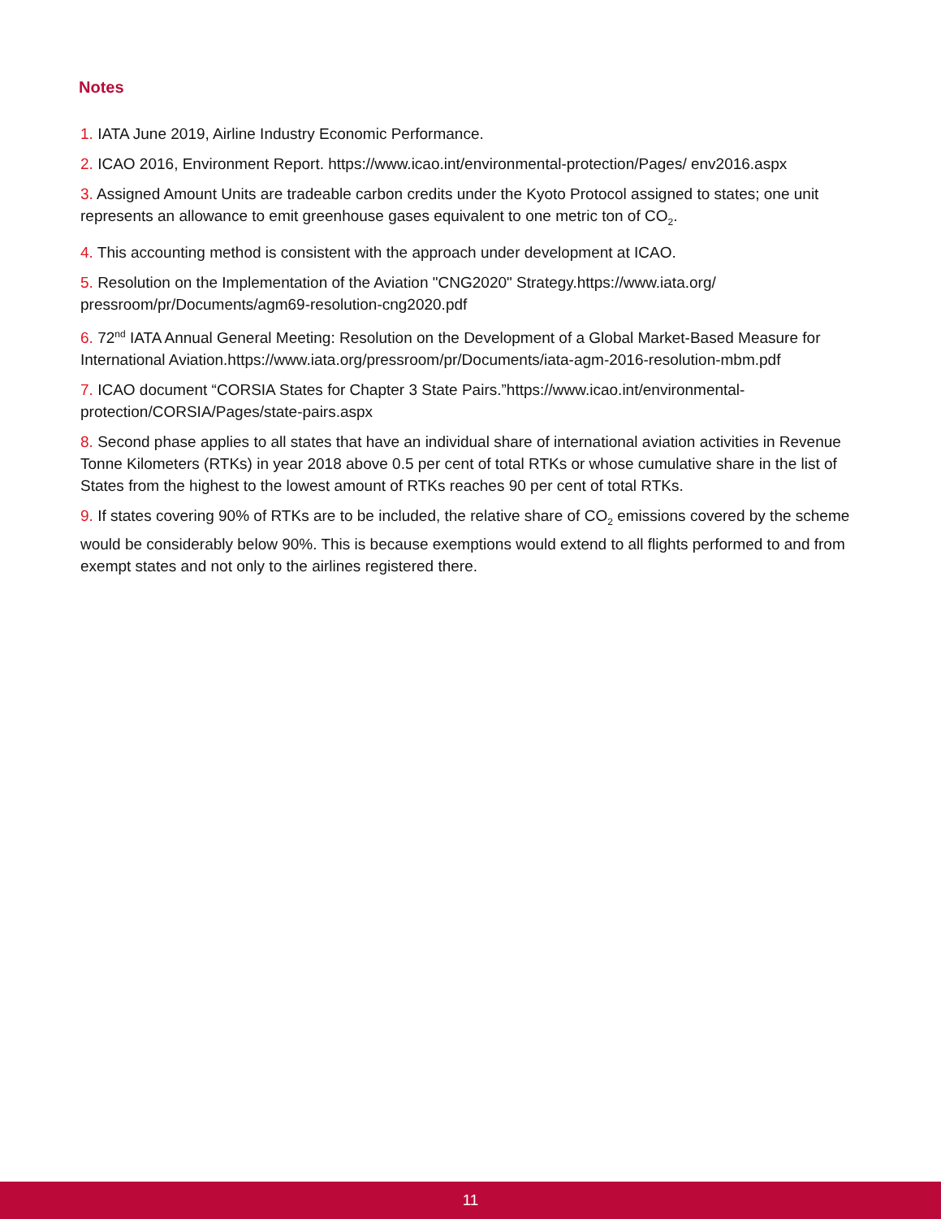Notes
1. IATA June 2019, Airline Industry Economic Performance.
2. ICAO 2016, Environment Report. https://www.icao.int/environmental-protection/Pages/ env2016.aspx
3. Assigned Amount Units are tradeable carbon credits under the Kyoto Protocol assigned to states; one unit represents an allowance to emit greenhouse gases equivalent to one metric ton of CO<sub>2</sub>.
4. This accounting method is consistent with the approach under development at ICAO.
5. Resolution on the Implementation of the Aviation "CNG2020" Strategy.https://www.iata.org/ pressroom/pr/Documents/agm69-resolution-cng2020.pdf
6. 72<sup>nd</sup> IATA Annual General Meeting: Resolution on the Development of a Global Market-Based Measure for International Aviation.https://www.iata.org/pressroom/pr/Documents/iata-agm-2016-resolution-mbm.pdf
7. ICAO document “CORSIA States for Chapter 3 State Pairs.”https://www.icao.int/environmental-protection/CORSIA/Pages/state-pairs.aspx
8. Second phase applies to all states that have an individual share of international aviation activities in Revenue Tonne Kilometers (RTKs) in year 2018 above 0.5 per cent of total RTKs or whose cumulative share in the list of States from the highest to the lowest amount of RTKs reaches 90 per cent of total RTKs.
9. If states covering 90% of RTKs are to be included, the relative share of CO<sub>2</sub> emissions covered by the scheme would be considerably below 90%. This is because exemptions would extend to all flights performed to and from exempt states and not only to the airlines registered there.
11